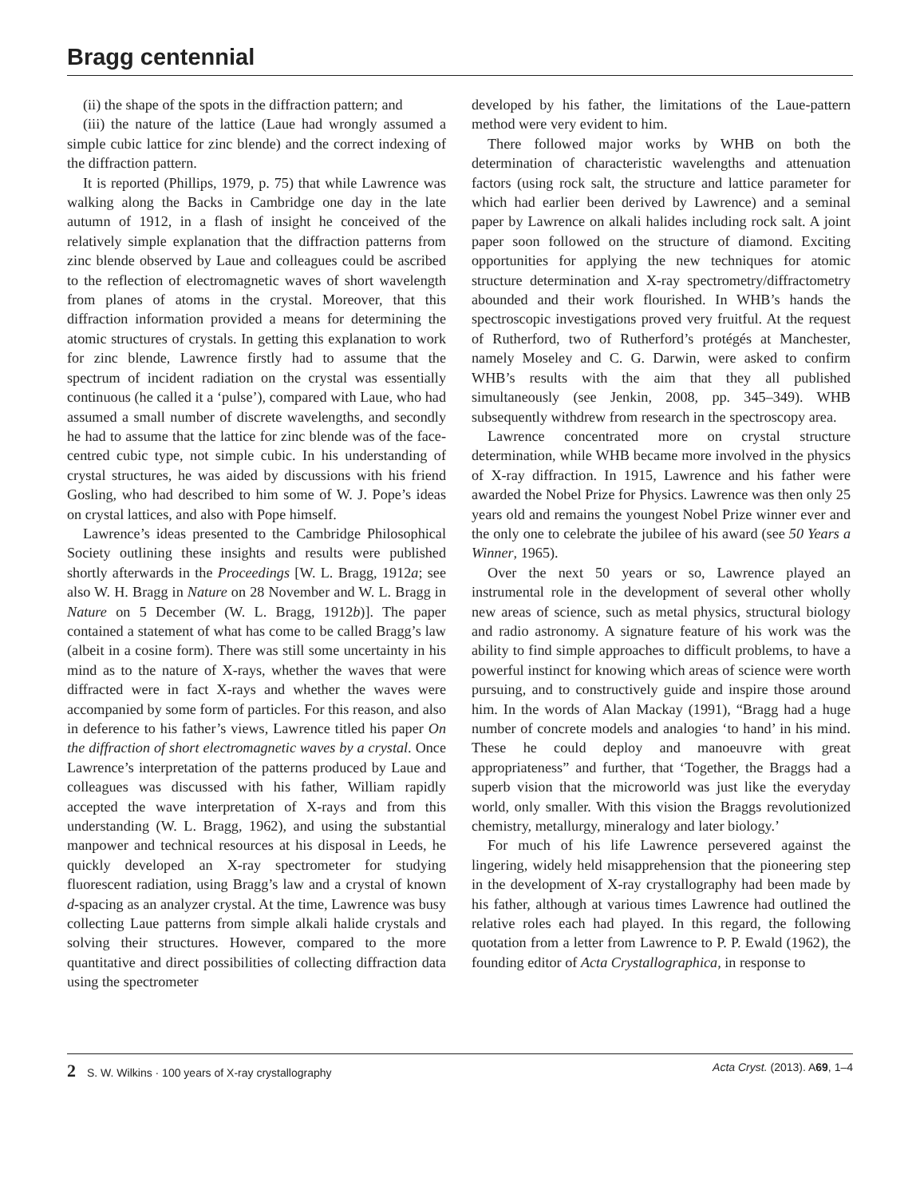Bragg centennial
(ii) the shape of the spots in the diffraction pattern; and
(iii) the nature of the lattice (Laue had wrongly assumed a simple cubic lattice for zinc blende) and the correct indexing of the diffraction pattern.
It is reported (Phillips, 1979, p. 75) that while Lawrence was walking along the Backs in Cambridge one day in the late autumn of 1912, in a flash of insight he conceived of the relatively simple explanation that the diffraction patterns from zinc blende observed by Laue and colleagues could be ascribed to the reflection of electromagnetic waves of short wavelength from planes of atoms in the crystal. Moreover, that this diffraction information provided a means for determining the atomic structures of crystals. In getting this explanation to work for zinc blende, Lawrence firstly had to assume that the spectrum of incident radiation on the crystal was essentially continuous (he called it a ‘pulse’), compared with Laue, who had assumed a small number of discrete wavelengths, and secondly he had to assume that the lattice for zinc blende was of the face-centred cubic type, not simple cubic. In his understanding of crystal structures, he was aided by discussions with his friend Gosling, who had described to him some of W. J. Pope’s ideas on crystal lattices, and also with Pope himself.
Lawrence’s ideas presented to the Cambridge Philosophical Society outlining these insights and results were published shortly afterwards in the Proceedings [W. L. Bragg, 1912a; see also W. H. Bragg in Nature on 28 November and W. L. Bragg in Nature on 5 December (W. L. Bragg, 1912b)]. The paper contained a statement of what has come to be called Bragg’s law (albeit in a cosine form). There was still some uncertainty in his mind as to the nature of X-rays, whether the waves that were diffracted were in fact X-rays and whether the waves were accompanied by some form of particles. For this reason, and also in deference to his father’s views, Lawrence titled his paper On the diffraction of short electromagnetic waves by a crystal. Once Lawrence’s interpretation of the patterns produced by Laue and colleagues was discussed with his father, William rapidly accepted the wave interpretation of X-rays and from this understanding (W. L. Bragg, 1962), and using the substantial manpower and technical resources at his disposal in Leeds, he quickly developed an X-ray spectrometer for studying fluorescent radiation, using Bragg’s law and a crystal of known d-spacing as an analyzer crystal. At the time, Lawrence was busy collecting Laue patterns from simple alkali halide crystals and solving their structures. However, compared to the more quantitative and direct possibilities of collecting diffraction data using the spectrometer
developed by his father, the limitations of the Laue-pattern method were very evident to him.
There followed major works by WHB on both the determination of characteristic wavelengths and attenuation factors (using rock salt, the structure and lattice parameter for which had earlier been derived by Lawrence) and a seminal paper by Lawrence on alkali halides including rock salt. A joint paper soon followed on the structure of diamond. Exciting opportunities for applying the new techniques for atomic structure determination and X-ray spectrometry/diffractometry abounded and their work flourished. In WHB’s hands the spectroscopic investigations proved very fruitful. At the request of Rutherford, two of Rutherford’s protégés at Manchester, namely Moseley and C. G. Darwin, were asked to confirm WHB’s results with the aim that they all published simultaneously (see Jenkin, 2008, pp. 345–349). WHB subsequently withdrew from research in the spectroscopy area.
Lawrence concentrated more on crystal structure determination, while WHB became more involved in the physics of X-ray diffraction. In 1915, Lawrence and his father were awarded the Nobel Prize for Physics. Lawrence was then only 25 years old and remains the youngest Nobel Prize winner ever and the only one to celebrate the jubilee of his award (see 50 Years a Winner, 1965).
Over the next 50 years or so, Lawrence played an instrumental role in the development of several other wholly new areas of science, such as metal physics, structural biology and radio astronomy. A signature feature of his work was the ability to find simple approaches to difficult problems, to have a powerful instinct for knowing which areas of science were worth pursuing, and to constructively guide and inspire those around him. In the words of Alan Mackay (1991), “Bragg had a huge number of concrete models and analogies ‘to hand’ in his mind. These he could deploy and manoeuvre with great appropriateness” and further, that ‘Together, the Braggs had a superb vision that the microworld was just like the everyday world, only smaller. With this vision the Braggs revolutionized chemistry, metallurgy, mineralogy and later biology.’
For much of his life Lawrence persevered against the lingering, widely held misapprehension that the pioneering step in the development of X-ray crystallography had been made by his father, although at various times Lawrence had outlined the relative roles each had played. In this regard, the following quotation from a letter from Lawrence to P. P. Ewald (1962), the founding editor of Acta Crystallographica, in response to
2 S. W. Wilkins · 100 years of X-ray crystallography Acta Cryst. (2013). A69, 1–4